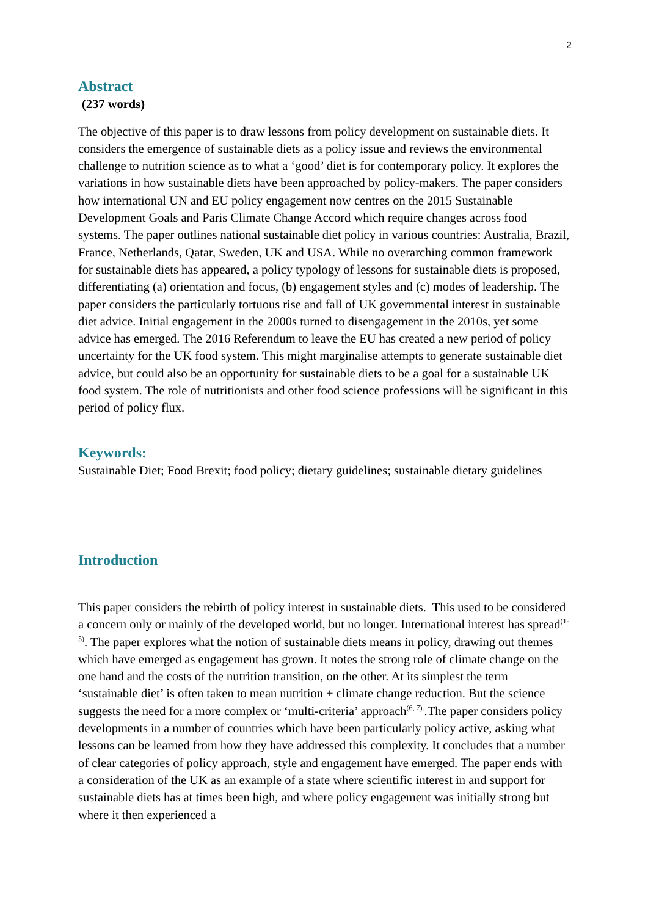2
Abstract
(237 words)
The objective of this paper is to draw lessons from policy development on sustainable diets. It considers the emergence of sustainable diets as a policy issue and reviews the environmental challenge to nutrition science as to what a ‘good’ diet is for contemporary policy. It explores the variations in how sustainable diets have been approached by policy-makers. The paper considers how international UN and EU policy engagement now centres on the 2015 Sustainable Development Goals and Paris Climate Change Accord which require changes across food systems. The paper outlines national sustainable diet policy in various countries: Australia, Brazil, France, Netherlands, Qatar, Sweden, UK and USA. While no overarching common framework for sustainable diets has appeared, a policy typology of lessons for sustainable diets is proposed, differentiating (a) orientation and focus, (b) engagement styles and (c) modes of leadership. The paper considers the particularly tortuous rise and fall of UK governmental interest in sustainable diet advice. Initial engagement in the 2000s turned to disengagement in the 2010s, yet some advice has emerged. The 2016 Referendum to leave the EU has created a new period of policy uncertainty for the UK food system. This might marginalise attempts to generate sustainable diet advice, but could also be an opportunity for sustainable diets to be a goal for a sustainable UK food system. The role of nutritionists and other food science professions will be significant in this period of policy flux.
Keywords:
Sustainable Diet; Food Brexit; food policy; dietary guidelines; sustainable dietary guidelines
Introduction
This paper considers the rebirth of policy interest in sustainable diets. This used to be considered a concern only or mainly of the developed world, but no longer. International interest has spread<sup>(1-5)</sup>. The paper explores what the notion of sustainable diets means in policy, drawing out themes which have emerged as engagement has grown. It notes the strong role of climate change on the one hand and the costs of the nutrition transition, on the other. At its simplest the term ‘sustainable diet’ is often taken to mean nutrition + climate change reduction. But the science suggests the need for a more complex or ‘multi-criteria’ approach<sup>(6, 7).</sup>.The paper considers policy developments in a number of countries which have been particularly policy active, asking what lessons can be learned from how they have addressed this complexity. It concludes that a number of clear categories of policy approach, style and engagement have emerged. The paper ends with a consideration of the UK as an example of a state where scientific interest in and support for sustainable diets has at times been high, and where policy engagement was initially strong but where it then experienced a